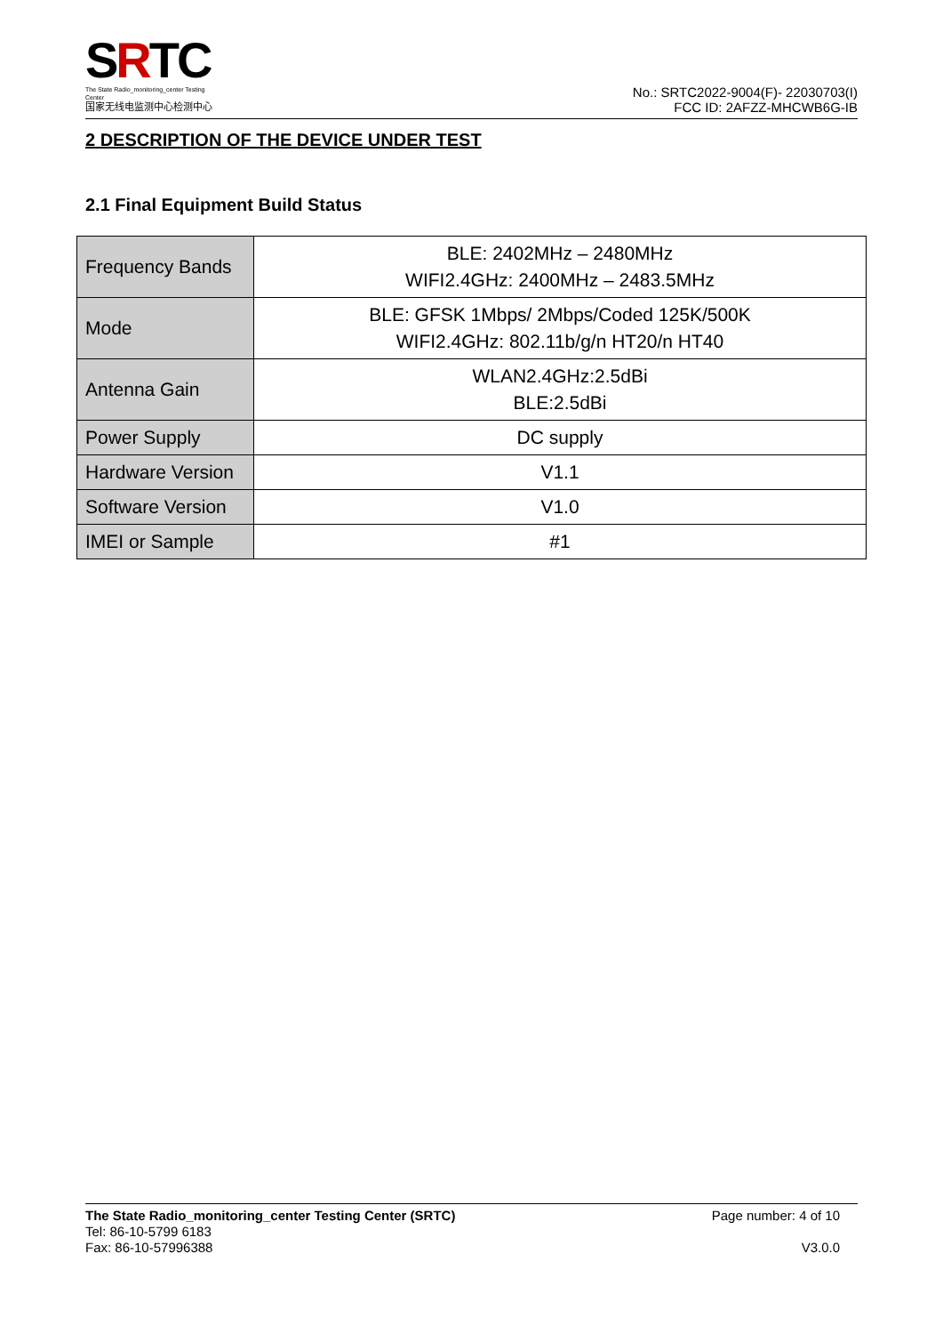SRTC
The State Radio_monitoring_center Testing Center
国家无线电监测中心检测中心
No.: SRTC2022-9004(F)- 22030703(I)
FCC ID: 2AFZZ-MHCWB6G-IB
2 DESCRIPTION OF THE DEVICE UNDER TEST
2.1 Final Equipment Build Status
| Frequency Bands | BLE: 2402MHz – 2480MHz WIFI2.4GHz: 2400MHz – 2483.5MHz |
| Mode | BLE: GFSK 1Mbps/ 2Mbps/Coded 125K/500K WIFI2.4GHz: 802.11b/g/n HT20/n HT40 |
| Antenna Gain | WLAN2.4GHz:2.5dBi BLE:2.5dBi |
| Power Supply | DC supply |
| Hardware Version | V1.1 |
| Software Version | V1.0 |
| IMEI or Sample | #1 |
The State Radio_monitoring_center Testing Center (SRTC)
Tel: 86-10-5799 6183
Fax: 86-10-57996388
Page number: 4 of 10
V3.0.0